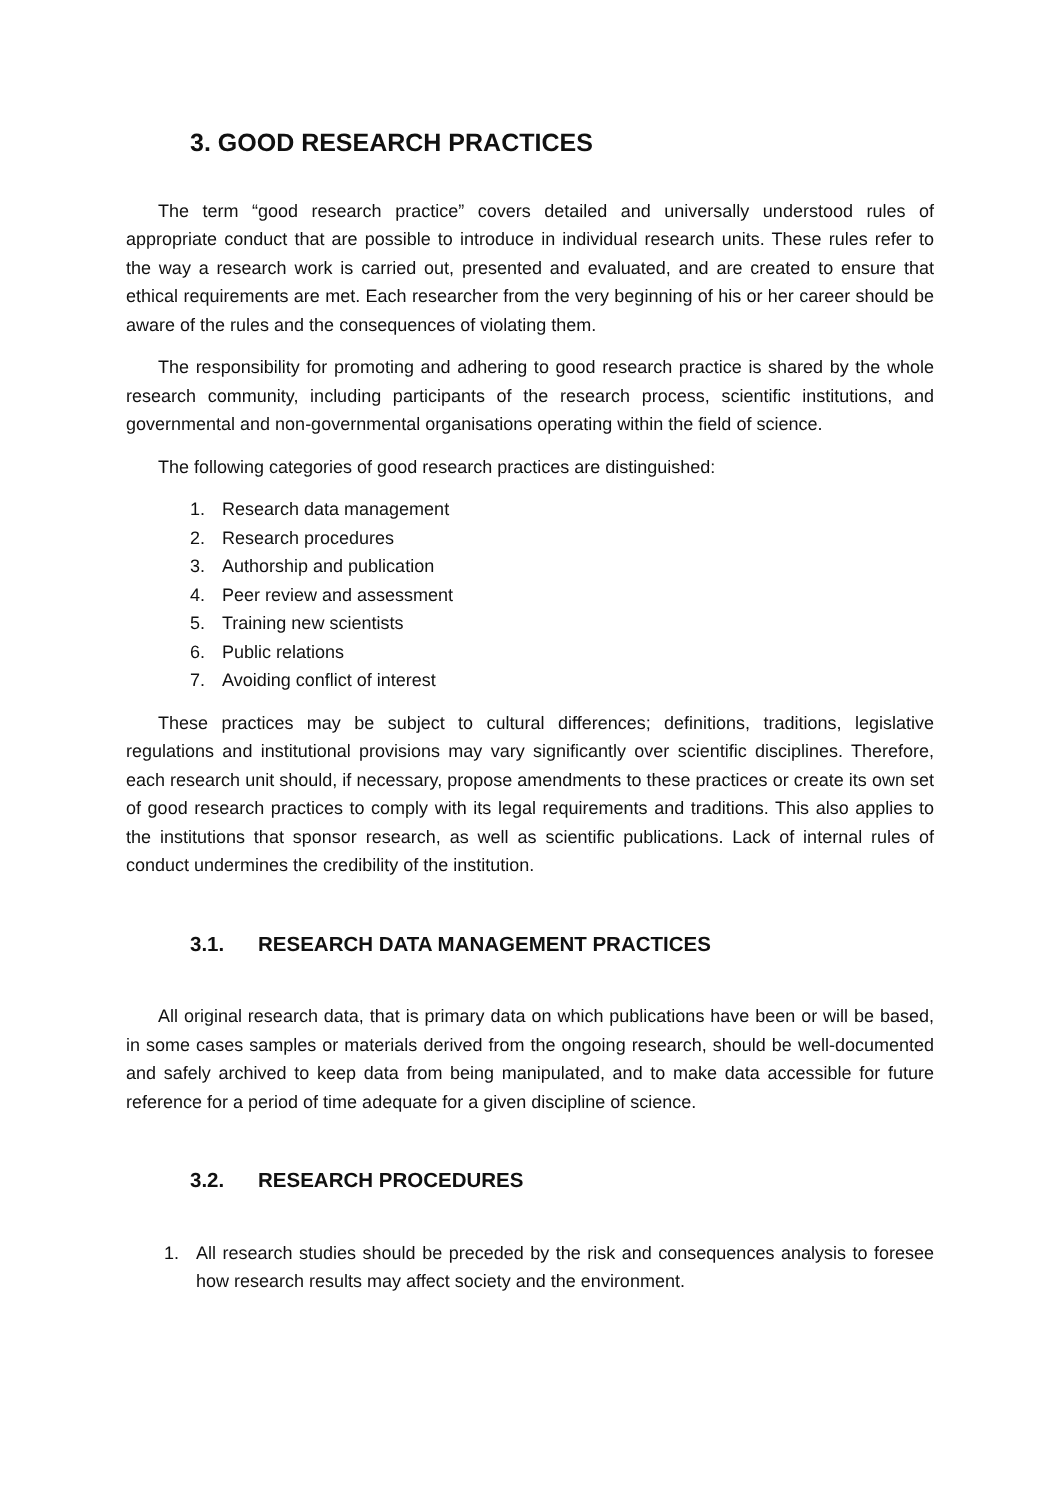3. GOOD RESEARCH PRACTICES
The term “good research practice” covers detailed and universally understood rules of appropriate conduct that are possible to introduce in individual research units. These rules refer to the way a research work is carried out, presented and evaluated, and are created to ensure that ethical requirements are met. Each researcher from the very beginning of his or her career should be aware of the rules and the consequences of violating them.
The responsibility for promoting and adhering to good research practice is shared by the whole research community, including participants of the research process, scientific institutions, and governmental and non-governmental organisations operating within the field of science.
The following categories of good research practices are distinguished:
1. Research data management
2. Research procedures
3. Authorship and publication
4. Peer review and assessment
5. Training new scientists
6. Public relations
7. Avoiding conflict of interest
These practices may be subject to cultural differences; definitions, traditions, legislative regulations and institutional provisions may vary significantly over scientific disciplines. Therefore, each research unit should, if necessary, propose amendments to these practices or create its own set of good research practices to comply with its legal requirements and traditions. This also applies to the institutions that sponsor research, as well as scientific publications. Lack of internal rules of conduct undermines the credibility of the institution.
3.1. RESEARCH DATA MANAGEMENT PRACTICES
All original research data, that is primary data on which publications have been or will be based, in some cases samples or materials derived from the ongoing research, should be well-documented and safely archived to keep data from being manipulated, and to make data accessible for future reference for a period of time adequate for a given discipline of science.
3.2. RESEARCH PROCEDURES
1. All research studies should be preceded by the risk and consequences analysis to foresee how research results may affect society and the environment.